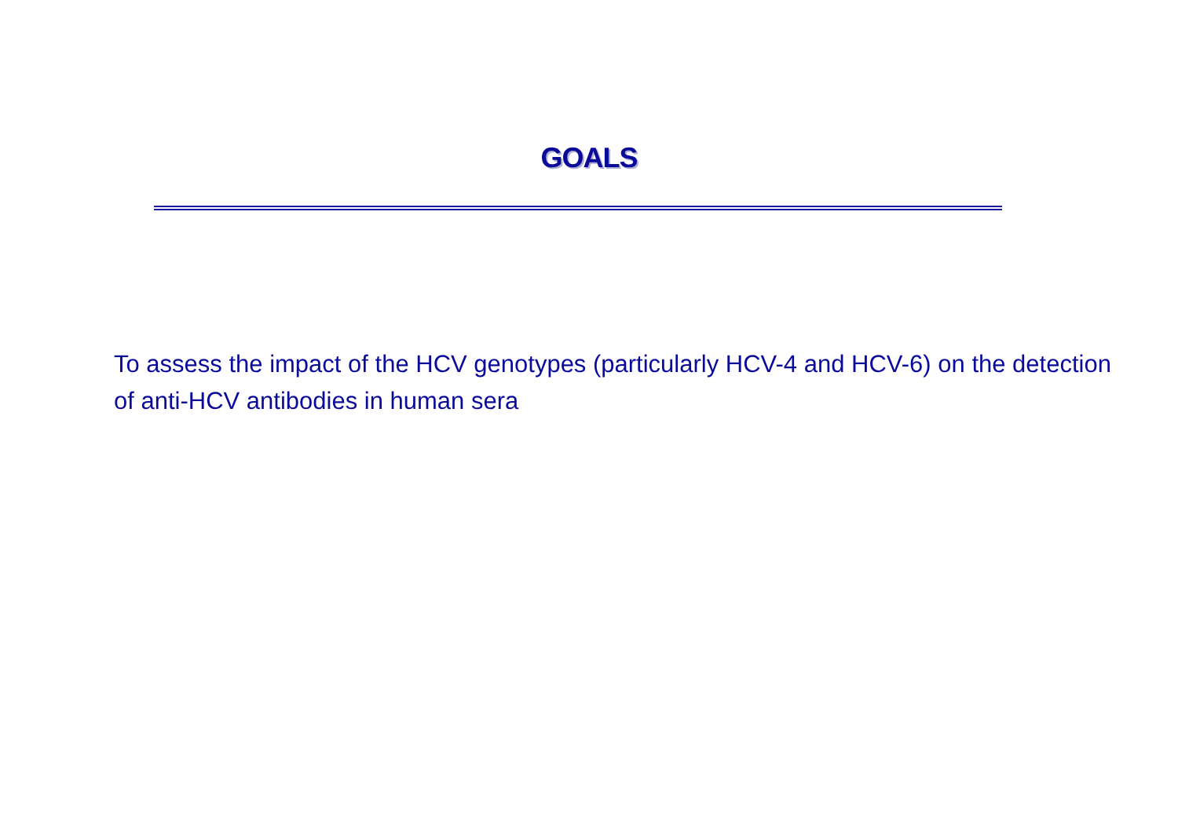GOALS
To assess the impact of the HCV genotypes (particularly HCV-4 and HCV-6) on the detection of anti-HCV antibodies in human sera